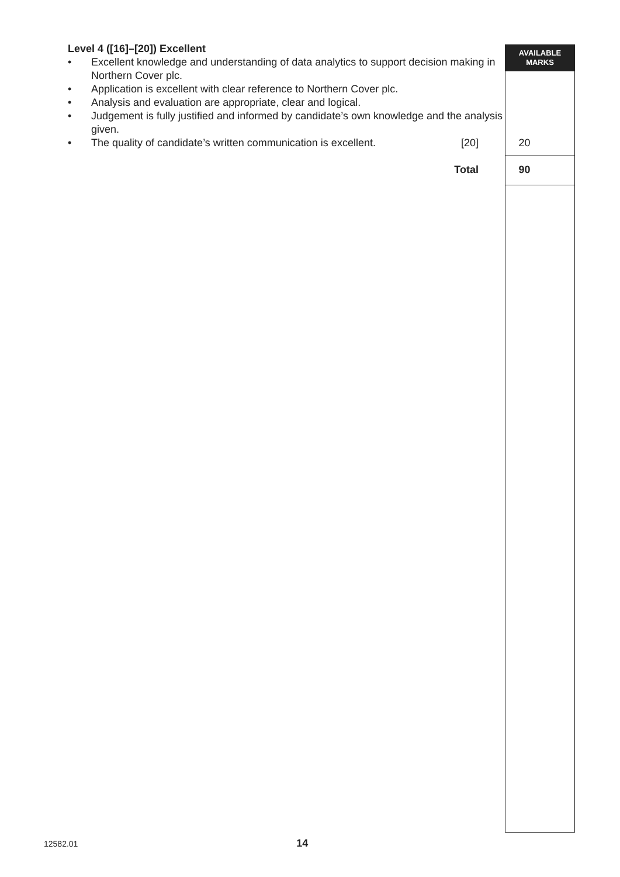AVAILABLE
MARKS
Level 4 ([16]–[20]) Excellent
• Excellent knowledge and understanding of data analytics to support decision making in Northern Cover plc.
• Application is excellent with clear reference to Northern Cover plc.
• Analysis and evaluation are appropriate, clear and logical.
• Judgement is fully justified and informed by candidate’s own knowledge and the analysis given.
• The quality of candidate’s written communication is excellent. [20] 20
Total 90
12582.01 14